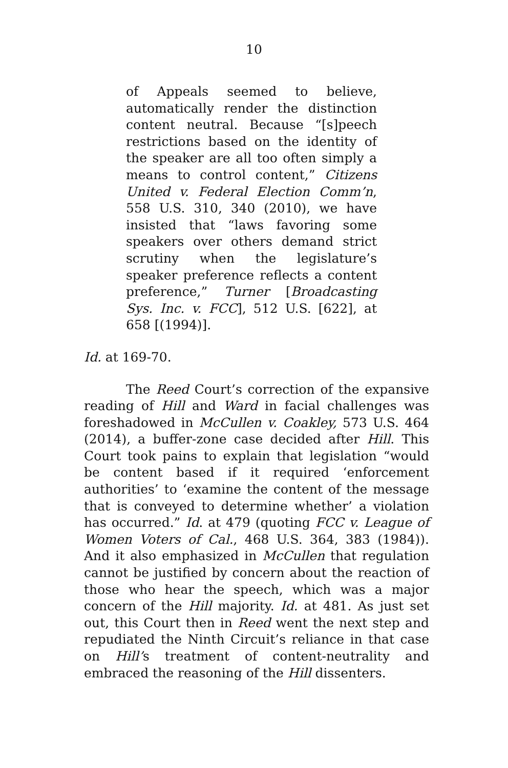10
of Appeals seemed to believe, automatically render the distinction content neutral. Because “[s]peech restrictions based on the identity of the speaker are all too often simply a means to control content,” Citizens United v. Federal Election Comm’n, 558 U.S. 310, 340 (2010), we have insisted that “laws favoring some speakers over others demand strict scrutiny when the legislature’s speaker preference reflects a content preference,” Turner [Broadcasting Sys. Inc. v. FCC], 512 U.S. [622], at 658 [(1994)].
Id. at 169-70.
The Reed Court’s correction of the expansive reading of Hill and Ward in facial challenges was foreshadowed in McCullen v. Coakley, 573 U.S. 464 (2014), a buffer-zone case decided after Hill. This Court took pains to explain that legislation “would be content based if it required ‘enforcement authorities’ to ‘examine the content of the message that is conveyed to determine whether’ a violation has occurred.” Id. at 479 (quoting FCC v. League of Women Voters of Cal., 468 U.S. 364, 383 (1984)). And it also emphasized in McCullen that regulation cannot be justified by concern about the reaction of those who hear the speech, which was a major concern of the Hill majority. Id. at 481. As just set out, this Court then in Reed went the next step and repudiated the Ninth Circuit’s reliance in that case on Hill’s treatment of content-neutrality and embraced the reasoning of the Hill dissenters.